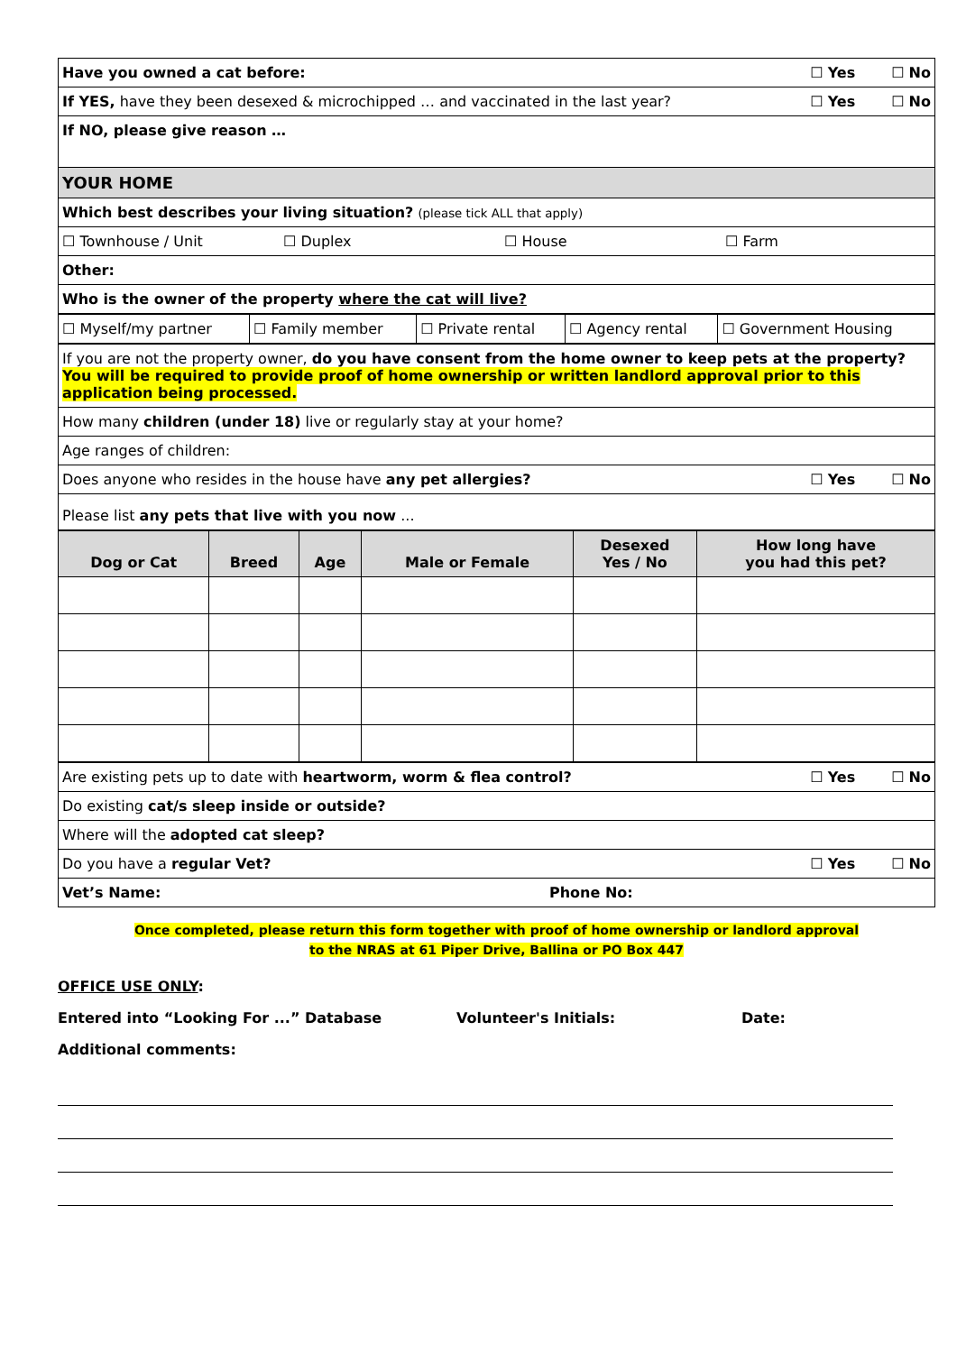| Have you owned a cat before: ☐ Yes ☐ No |
| If YES, have they been desexed & microchipped … and vaccinated in the last year? ☐ Yes ☐ No |
| If NO, please give reason … |
| YOUR HOME |
| Which best describes your living situation? (please tick ALL that apply) |
| ☐ Townhouse / Unit ☐ Duplex ☐ House ☐ Farm |
| Other: |
| Who is the owner of the property where the cat will live? |
| ☐ Myself/my partner | ☐ Family member | ☐ Private rental | ☐ Agency rental | ☐ Government Housing |
| If you are not the property owner, do you have consent from the home owner to keep pets at the property? You will be required to provide proof of home ownership or written landlord approval prior to this application being processed. |
| How many children (under 18) live or regularly stay at your home? |
| Age ranges of children: |
| Does anyone who resides in the house have any pet allergies? ☐ Yes ☐ No |
| Please list any pets that live with you now ... |
| Dog or Cat | Breed | Age | Male or Female | Desexed Yes / No | How long have you had this pet? |
| --- | --- | --- | --- | --- | --- |
| Are existing pets up to date with heartworm, worm & flea control? ☐ Yes ☐ No |
| Do existing cat/s sleep inside or outside? |
| Where will the adopted cat sleep? |
| Do you have a regular Vet? ☐ Yes ☐ No |
| Vet’s Name: Phone No: |
Once completed, please return this form together with proof of home ownership or landlord approval
to the NRAS at 61 Piper Drive, Ballina or PO Box 447
OFFICE USE ONLY:
Entered into “Looking For ...” Database Volunteer's Initials: Date:
Additional comments: